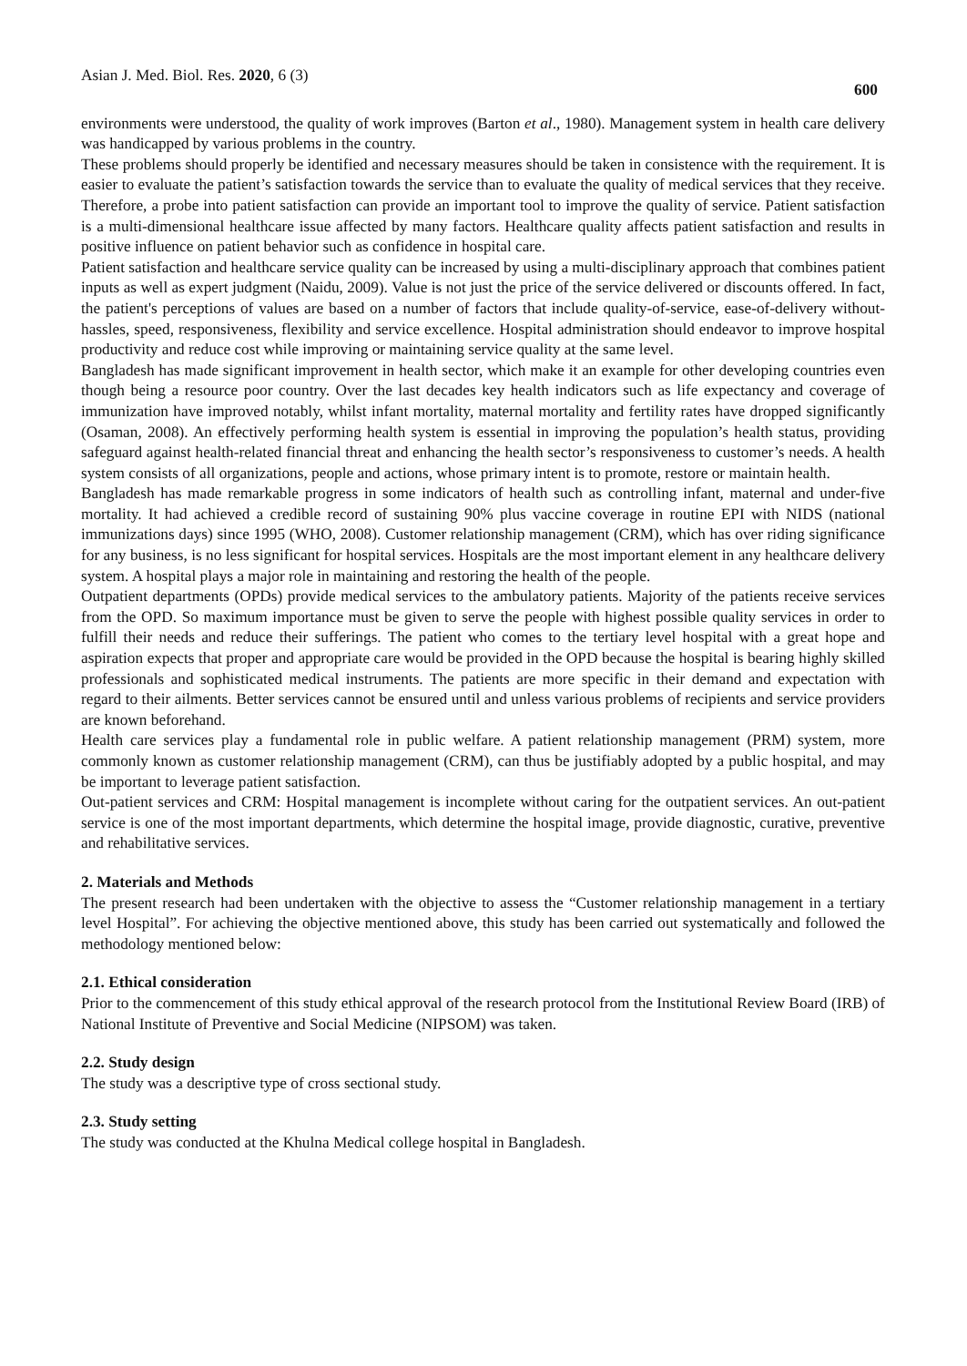Asian J. Med. Biol. Res. 2020, 6 (3) 600
environments were understood, the quality of work improves (Barton et al., 1980). Management system in health care delivery was handicapped by various problems in the country.
These problems should properly be identified and necessary measures should be taken in consistence with the requirement. It is easier to evaluate the patient’s satisfaction towards the service than to evaluate the quality of medical services that they receive. Therefore, a probe into patient satisfaction can provide an important tool to improve the quality of service. Patient satisfaction is a multi-dimensional healthcare issue affected by many factors. Healthcare quality affects patient satisfaction and results in positive influence on patient behavior such as confidence in hospital care.
Patient satisfaction and healthcare service quality can be increased by using a multi-disciplinary approach that combines patient inputs as well as expert judgment (Naidu, 2009). Value is not just the price of the service delivered or discounts offered. In fact, the patient's perceptions of values are based on a number of factors that include quality-of-service, ease-of-delivery without- hassles, speed, responsiveness, flexibility and service excellence. Hospital administration should endeavor to improve hospital productivity and reduce cost while improving or maintaining service quality at the same level.
Bangladesh has made significant improvement in health sector, which make it an example for other developing countries even though being a resource poor country. Over the last decades key health indicators such as life expectancy and coverage of immunization have improved notably, whilst infant mortality, maternal mortality and fertility rates have dropped significantly (Osaman, 2008). An effectively performing health system is essential in improving the population’s health status, providing safeguard against health-related financial threat and enhancing the health sector’s responsiveness to customer’s needs. A health system consists of all organizations, people and actions, whose primary intent is to promote, restore or maintain health.
Bangladesh has made remarkable progress in some indicators of health such as controlling infant, maternal and under-five mortality. It had achieved a credible record of sustaining 90% plus vaccine coverage in routine EPI with NIDS (national immunizations days) since 1995 (WHO, 2008). Customer relationship management (CRM), which has over riding significance for any business, is no less significant for hospital services. Hospitals are the most important element in any healthcare delivery system. A hospital plays a major role in maintaining and restoring the health of the people.
Outpatient departments (OPDs) provide medical services to the ambulatory patients. Majority of the patients receive services from the OPD. So maximum importance must be given to serve the people with highest possible quality services in order to fulfill their needs and reduce their sufferings. The patient who comes to the tertiary level hospital with a great hope and aspiration expects that proper and appropriate care would be provided in the OPD because the hospital is bearing highly skilled professionals and sophisticated medical instruments. The patients are more specific in their demand and expectation with regard to their ailments. Better services cannot be ensured until and unless various problems of recipients and service providers are known beforehand.
Health care services play a fundamental role in public welfare. A patient relationship management (PRM) system, more commonly known as customer relationship management (CRM), can thus be justifiably adopted by a public hospital, and may be important to leverage patient satisfaction.
Out-patient services and CRM: Hospital management is incomplete without caring for the outpatient services. An out-patient service is one of the most important departments, which determine the hospital image, provide diagnostic, curative, preventive and rehabilitative services.
2. Materials and Methods
The present research had been undertaken with the objective to assess the “Customer relationship management in a tertiary level Hospital”. For achieving the objective mentioned above, this study has been carried out systematically and followed the methodology mentioned below:
2.1. Ethical consideration
Prior to the commencement of this study ethical approval of the research protocol from the Institutional Review Board (IRB) of National Institute of Preventive and Social Medicine (NIPSOM) was taken.
2.2. Study design
The study was a descriptive type of cross sectional study.
2.3. Study setting
The study was conducted at the Khulna Medical college hospital in Bangladesh.